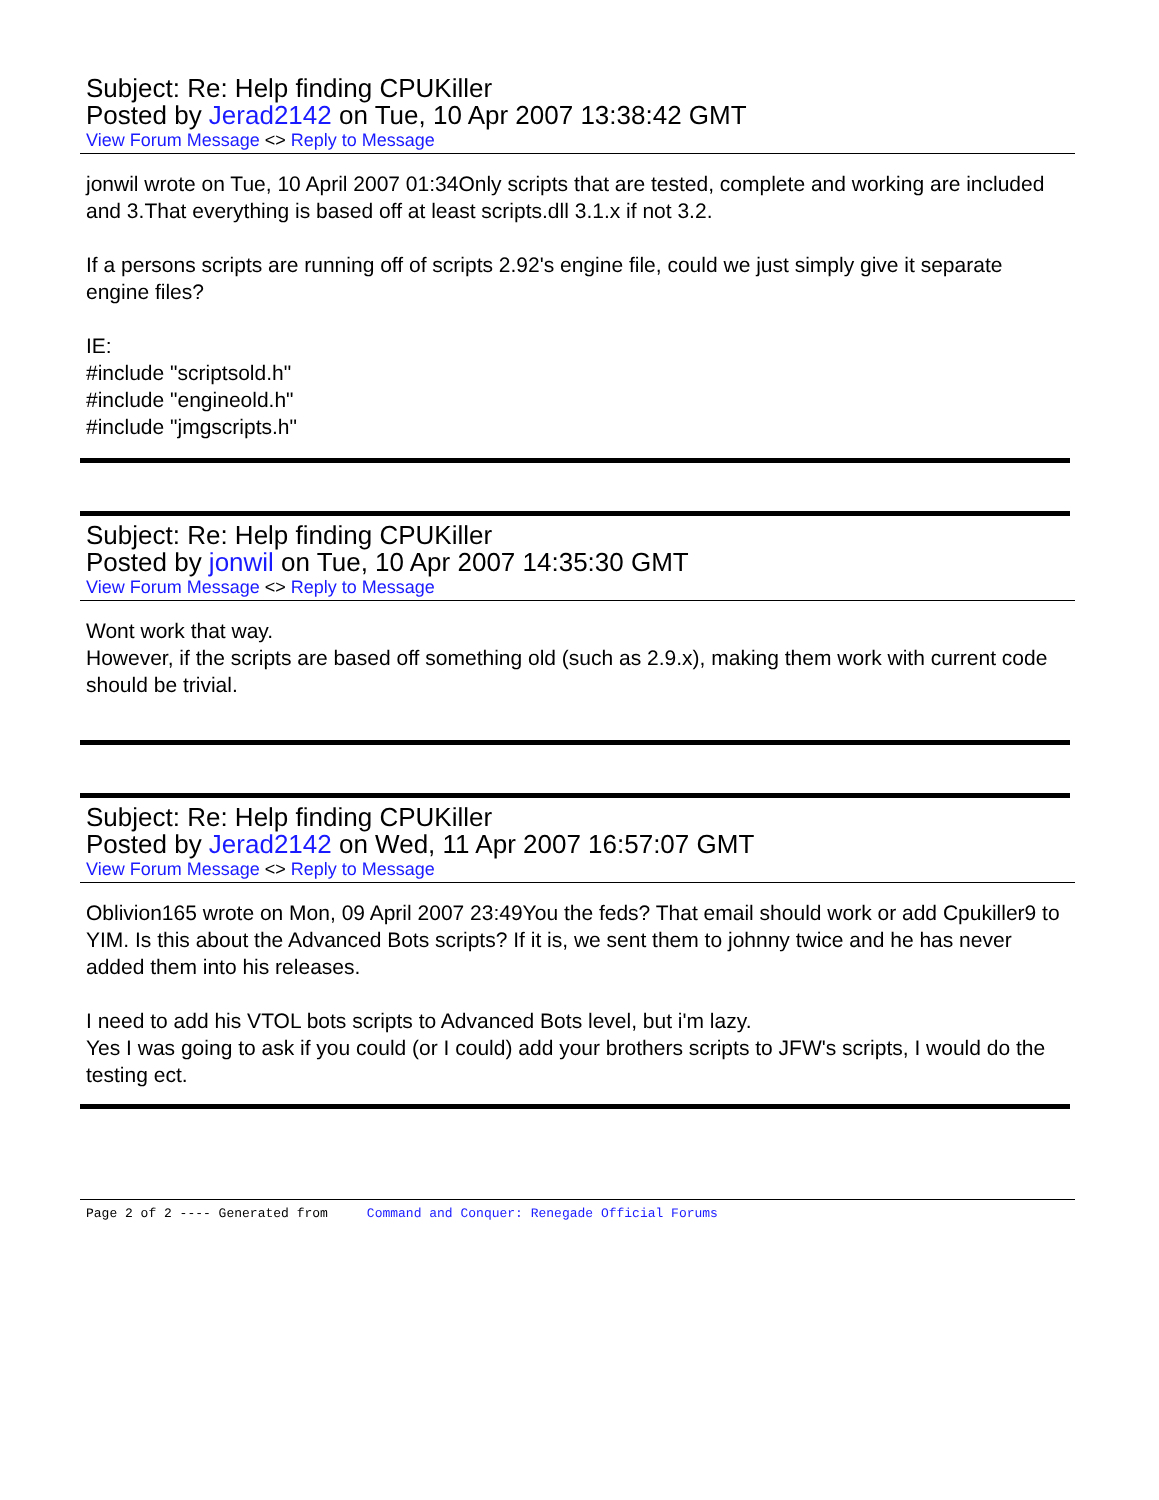Subject: Re: Help finding CPUKiller
Posted by Jerad2142 on Tue, 10 Apr 2007 13:38:42 GMT
View Forum Message <> Reply to Message
jonwil wrote on Tue, 10 April 2007 01:34Only scripts that are tested, complete and working are included
and 3.That everything is based off at least scripts.dll 3.1.x if not 3.2.
If a persons scripts are running off of scripts 2.92's engine file, could we just simply give it separate engine files?
IE:
#include "scriptsold.h"
#include "engineold.h"
#include "jmgscripts.h"
Subject: Re: Help finding CPUKiller
Posted by jonwil on Tue, 10 Apr 2007 14:35:30 GMT
View Forum Message <> Reply to Message
Wont work that way.
However, if the scripts are based off something old (such as 2.9.x), making them work with current code should be trivial.
Subject: Re: Help finding CPUKiller
Posted by Jerad2142 on Wed, 11 Apr 2007 16:57:07 GMT
View Forum Message <> Reply to Message
Oblivion165 wrote on Mon, 09 April 2007 23:49You the feds? That email should work or add Cpukiller9 to YIM. Is this about the Advanced Bots scripts? If it is, we sent them to johnny twice and he has never added them into his releases.
I need to add his VTOL bots scripts to Advanced Bots level, but i'm lazy.
Yes I was going to ask if you could (or I could) add your brothers scripts to JFW's scripts, I would do the testing ect.
Page 2 of 2 ---- Generated from Command and Conquer: Renegade Official Forums